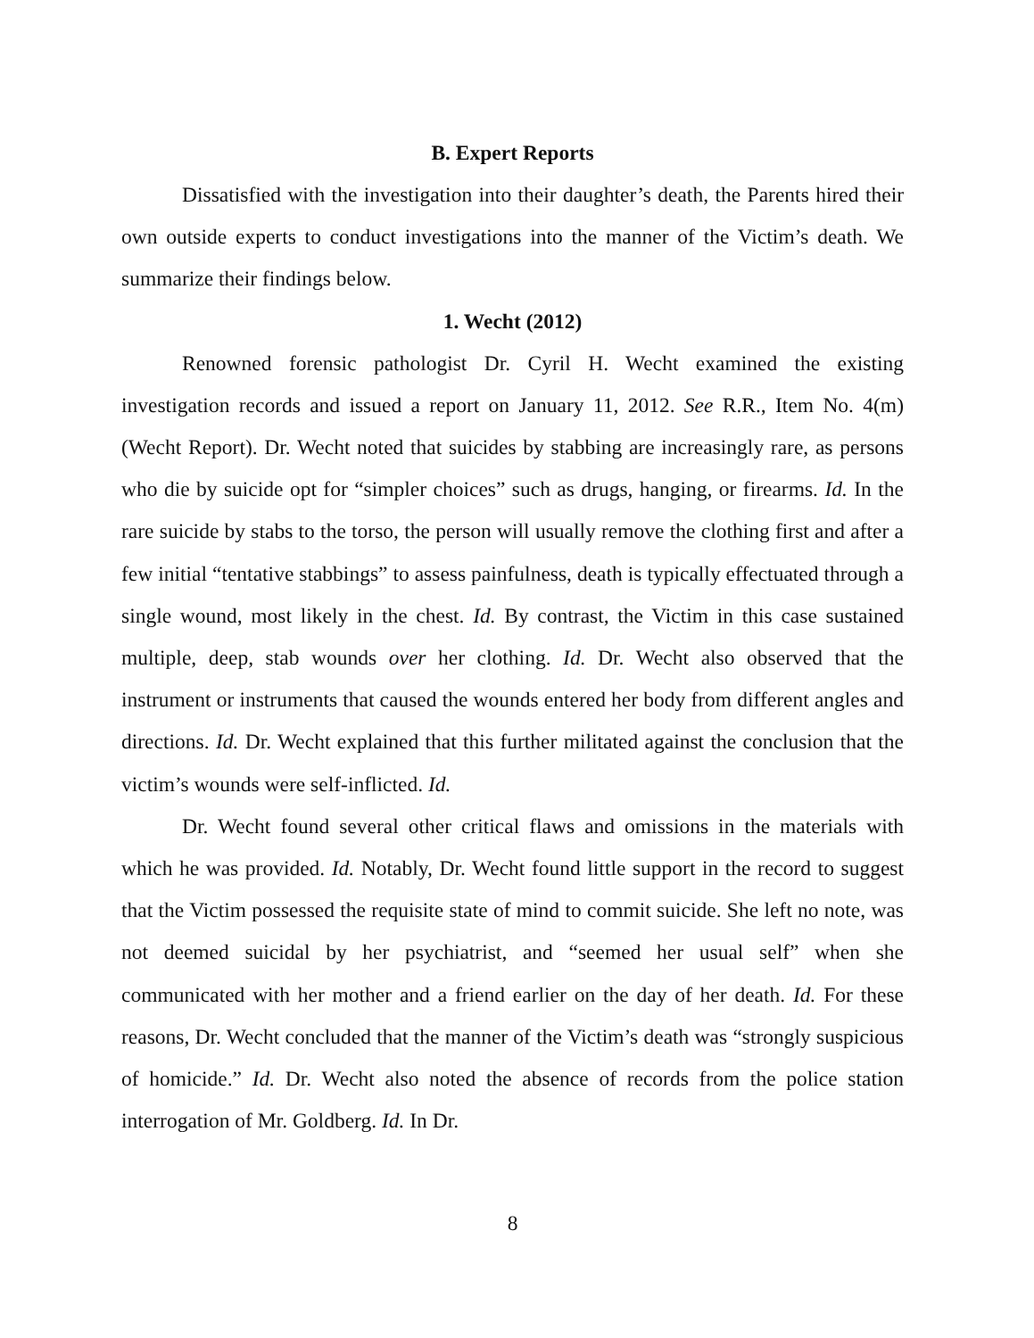B. Expert Reports
Dissatisfied with the investigation into their daughter’s death, the Parents hired their own outside experts to conduct investigations into the manner of the Victim’s death. We summarize their findings below.
1. Wecht (2012)
Renowned forensic pathologist Dr. Cyril H. Wecht examined the existing investigation records and issued a report on January 11, 2012. See R.R., Item No. 4(m) (Wecht Report). Dr. Wecht noted that suicides by stabbing are increasingly rare, as persons who die by suicide opt for “simpler choices” such as drugs, hanging, or firearms. Id. In the rare suicide by stabs to the torso, the person will usually remove the clothing first and after a few initial “tentative stabbings” to assess painfulness, death is typically effectuated through a single wound, most likely in the chest. Id. By contrast, the Victim in this case sustained multiple, deep, stab wounds over her clothing. Id. Dr. Wecht also observed that the instrument or instruments that caused the wounds entered her body from different angles and directions. Id. Dr. Wecht explained that this further militated against the conclusion that the victim’s wounds were self-inflicted. Id.
Dr. Wecht found several other critical flaws and omissions in the materials with which he was provided. Id. Notably, Dr. Wecht found little support in the record to suggest that the Victim possessed the requisite state of mind to commit suicide. She left no note, was not deemed suicidal by her psychiatrist, and “seemed her usual self” when she communicated with her mother and a friend earlier on the day of her death. Id. For these reasons, Dr. Wecht concluded that the manner of the Victim’s death was “strongly suspicious of homicide.” Id. Dr. Wecht also noted the absence of records from the police station interrogation of Mr. Goldberg. Id. In Dr.
8